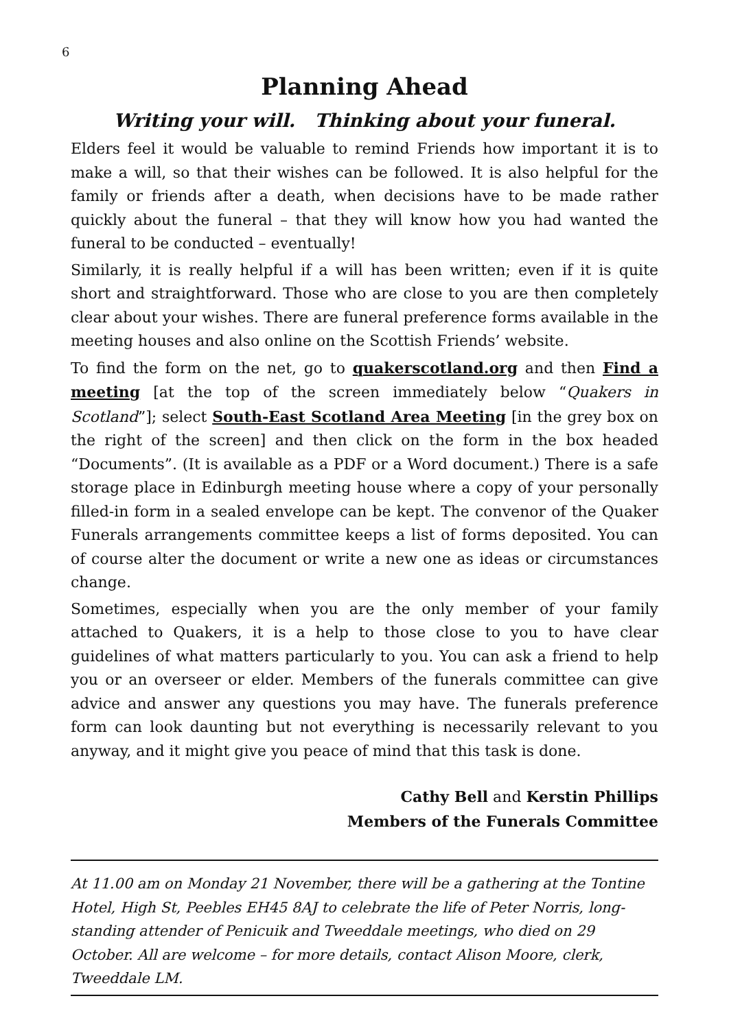6
Planning Ahead
Writing your will. Thinking about your funeral.
Elders feel it would be valuable to remind Friends how important it is to make a will, so that their wishes can be followed. It is also helpful for the family or friends after a death, when decisions have to be made rather quickly about the funeral – that they will know how you had wanted the funeral to be conducted – eventually!
Similarly, it is really helpful if a will has been written; even if it is quite short and straightforward. Those who are close to you are then completely clear about your wishes. There are funeral preference forms available in the meeting houses and also online on the Scottish Friends’ website.
To find the form on the net, go to quakerscotland.org and then Find a meeting [at the top of the screen immediately below “Quakers in Scotland”]; select South-East Scotland Area Meeting [in the grey box on the right of the screen] and then click on the form in the box headed “Documents”. (It is available as a PDF or a Word document.) There is a safe storage place in Edinburgh meeting house where a copy of your personally filled-in form in a sealed envelope can be kept. The convenor of the Quaker Funerals arrangements committee keeps a list of forms deposited. You can of course alter the document or write a new one as ideas or circumstances change.
Sometimes, especially when you are the only member of your family attached to Quakers, it is a help to those close to you to have clear guidelines of what matters particularly to you. You can ask a friend to help you or an overseer or elder. Members of the funerals committee can give advice and answer any questions you may have. The funerals preference form can look daunting but not everything is necessarily relevant to you anyway, and it might give you peace of mind that this task is done.
Cathy Bell and Kerstin Phillips
Members of the Funerals Committee
At 11.00 am on Monday 21 November, there will be a gathering at the Tontine Hotel, High St, Peebles EH45 8AJ to celebrate the life of Peter Norris, long-standing attender of Penicuik and Tweeddale meetings, who died on 29 October. All are welcome – for more details, contact Alison Moore, clerk, Tweeddale LM.